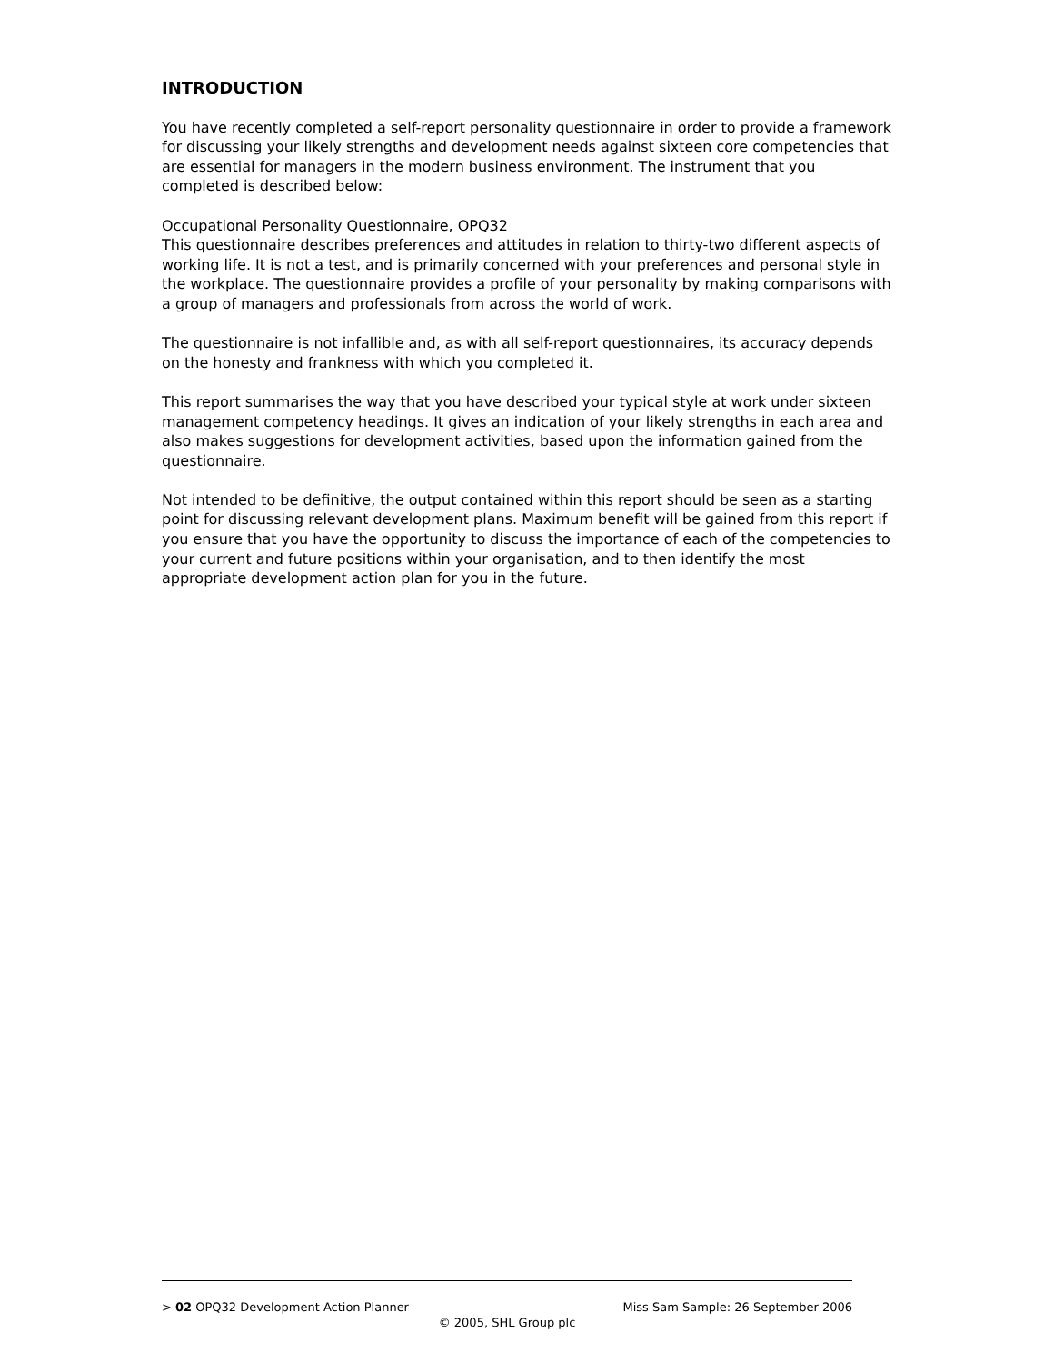INTRODUCTION
You have recently completed a self-report personality questionnaire in order to provide a framework for discussing your likely strengths and development needs against sixteen core competencies that are essential for managers in the modern business environment. The instrument that you completed is described below:
Occupational Personality Questionnaire, OPQ32
This questionnaire describes preferences and attitudes in relation to thirty-two different aspects of working life. It is not a test, and is primarily concerned with your preferences and personal style in the workplace. The questionnaire provides a profile of your personality by making comparisons with a group of managers and professionals from across the world of work.
The questionnaire is not infallible and, as with all self-report questionnaires, its accuracy depends on the honesty and frankness with which you completed it.
This report summarises the way that you have described your typical style at work under sixteen management competency headings. It gives an indication of your likely strengths in each area and also makes suggestions for development activities, based upon the information gained from the questionnaire.
Not intended to be definitive, the output contained within this report should be seen as a starting point for discussing relevant development plans. Maximum benefit will be gained from this report if you ensure that you have the opportunity to discuss the importance of each of the competencies to your current and future positions within your organisation, and to then identify the most appropriate development action plan for you in the future.
> 02 OPQ32 Development Action Planner Miss Sam Sample: 26 September 2006
© 2005, SHL Group plc